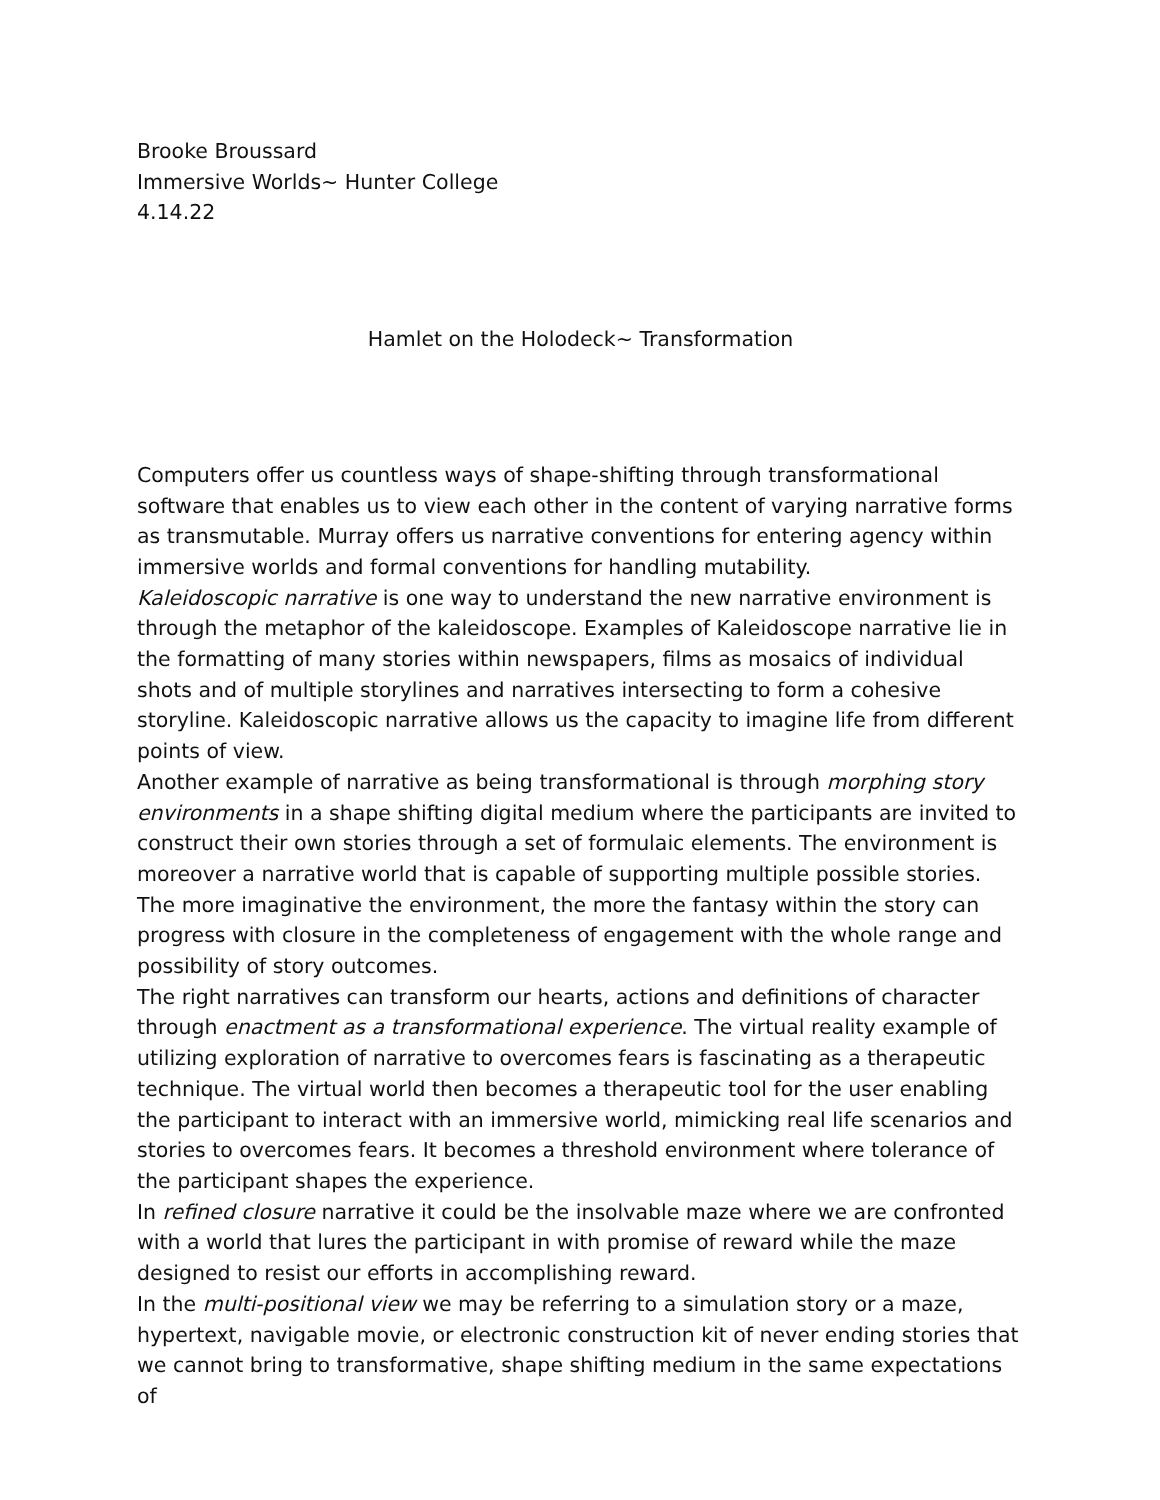Brooke Broussard
Immersive Worlds~ Hunter College
4.14.22
Hamlet on the Holodeck~ Transformation
Computers offer us countless ways of shape-shifting through transformational software that enables us to view each other in the content of varying narrative forms as transmutable. Murray offers us narrative conventions for entering agency within immersive worlds and formal conventions for handling mutability.
Kaleidoscopic narrative is one way to understand the new narrative environment is through the metaphor of the kaleidoscope. Examples of Kaleidoscope narrative lie in the formatting of many stories within newspapers, films as mosaics of individual shots and of multiple storylines and narratives intersecting to form a cohesive storyline. Kaleidoscopic narrative allows us the capacity to imagine life from different points of view.
Another example of narrative as being transformational is through morphing story environments in a shape shifting digital medium where the participants are invited to construct their own stories through a set of formulaic elements. The environment is moreover a narrative world that is capable of supporting multiple possible stories. The more imaginative the environment, the more the fantasy within the story can progress with closure in the completeness of engagement with the whole range and possibility of story outcomes.
The right narratives can transform our hearts, actions and definitions of character through enactment as a transformational experience. The virtual reality example of utilizing exploration of narrative to overcomes fears is fascinating as a therapeutic technique. The virtual world then becomes a therapeutic tool for the user enabling the participant to interact with an immersive world, mimicking real life scenarios and stories to overcomes fears. It becomes a threshold environment where tolerance of the participant shapes the experience.
In refined closure narrative it could be the insolvable maze where we are confronted with a world that lures the participant in with promise of reward while the maze designed to resist our efforts in accomplishing reward.
In the multi-positional view we may be referring to a simulation story or a maze, hypertext, navigable movie, or electronic construction kit of never ending stories that we cannot bring to transformative, shape shifting medium in the same expectations of